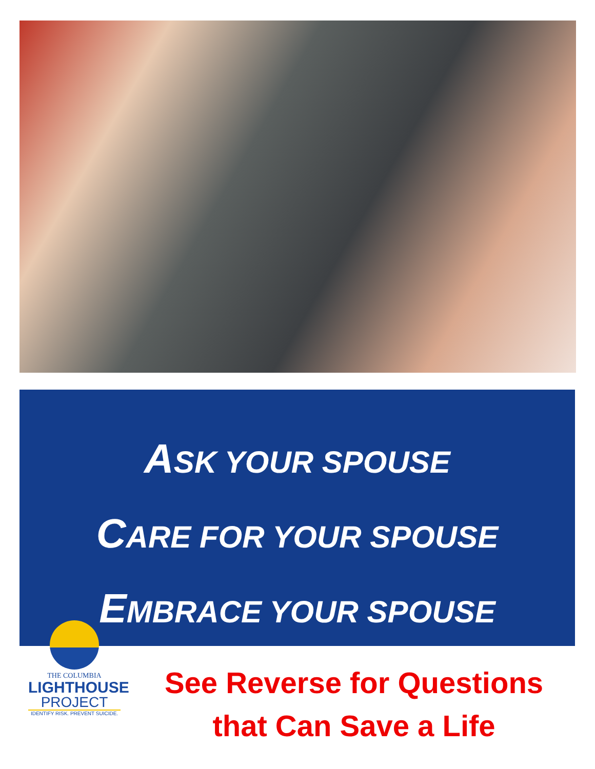ASK YOUR SPOUSE
CARE FOR YOUR SPOUSE
EMBRACE YOUR SPOUSE
THE COLUMBIA
LIGHTHOUSE
PROJECT
IDENTIFY RISK. PREVENT SUICIDE.
See Reverse for Questions
that Can Save a Life